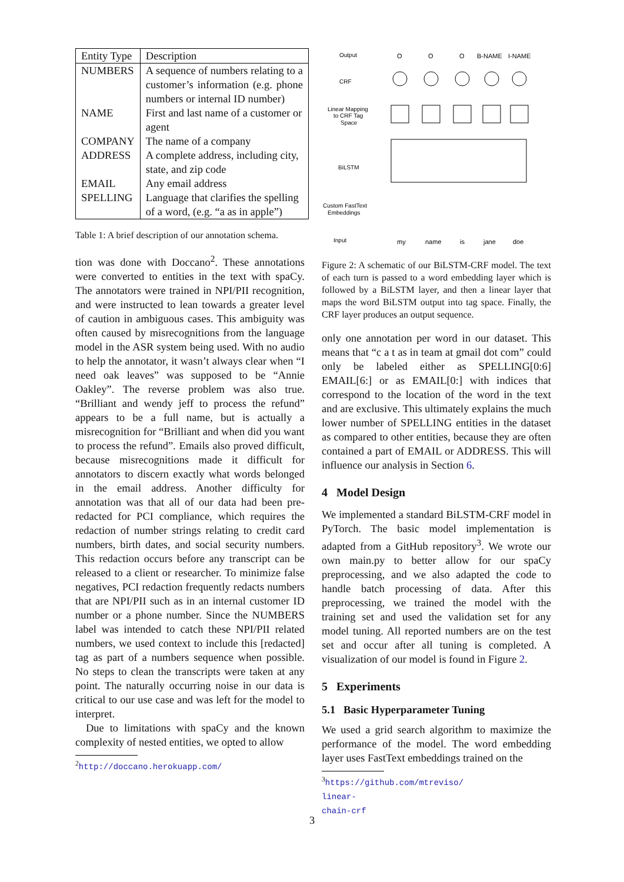| Entity Type | Description |
| --- | --- |
| NUMBERS | A sequence of numbers relating to a customer’s information (e.g. phone numbers or internal ID number) |
| NAME | First and last name of a customer or agent |
| COMPANY | The name of a company |
| ADDRESS | A complete address, including city, state, and zip code |
| EMAIL | Any email address |
| SPELLING | Language that clarifies the spelling of a word, (e.g. “a as in apple”) |
Table 1: A brief description of our annotation schema.
tion was done with Doccano<sup>2</sup>. These annotations were converted to entities in the text with spaCy. The annotators were trained in NPI/PII recognition, and were instructed to lean towards a greater level of caution in ambiguous cases. This ambiguity was often caused by misrecognitions from the language model in the ASR system being used. With no audio to help the annotator, it wasn’t always clear when “I need oak leaves” was supposed to be “Annie Oakley”. The reverse problem was also true. “Brilliant and wendy jeff to process the refund” appears to be a full name, but is actually a misrecognition for “Brilliant and when did you want to process the refund”. Emails also proved difficult, because misrecognitions made it difficult for annotators to discern exactly what words belonged in the email address. Another difficulty for annotation was that all of our data had been pre-redacted for PCI compliance, which requires the redaction of number strings relating to credit card numbers, birth dates, and social security numbers. This redaction occurs before any transcript can be released to a client or researcher. To minimize false negatives, PCI redaction frequently redacts numbers that are NPI/PII such as in an internal customer ID number or a phone number. Since the NUMBERS label was intended to catch these NPI/PII related numbers, we used context to include this [redacted] tag as part of a numbers sequence when possible. No steps to clean the transcripts were taken at any point. The naturally occurring noise in our data is critical to our use case and was left for the model to interpret.
Due to limitations with spaCy and the known complexity of nested entities, we opted to allow
<sup>2</sup> http://doccano.herokuapp.com/
Output
CRF
Linear Mapping
to CRF Tag
Space
BiLSTM
Custom FastText
Embeddings
Input
O
O
O
B-NAME
I-NAME
my
name
is
jane
doe
Figure 2: A schematic of our BiLSTM-CRF model. The text of each turn is passed to a word embedding layer which is followed by a BiLSTM layer, and then a linear layer that maps the word BiLSTM output into tag space. Finally, the CRF layer produces an output sequence.
only one annotation per word in our dataset. This means that “c a t as in team at gmail dot com” could only be labeled either as SPELLING[0:6] EMAIL[6:] or as EMAIL[0:] with indices that correspond to the location of the word in the text and are exclusive. This ultimately explains the much lower number of SPELLING entities in the dataset as compared to other entities, because they are often contained a part of EMAIL or ADDRESS. This will influence our analysis in Section 6.
4 Model Design
We implemented a standard BiLSTM-CRF model in PyTorch. The basic model implementation is adapted from a GitHub repository<sup>3</sup>. We wrote our own main.py to better allow for our spaCy preprocessing, and we also adapted the code to handle batch processing of data. After this preprocessing, we trained the model with the training set and used the validation set for any model tuning. All reported numbers are on the test set and occur after all tuning is completed. A visualization of our model is found in Figure 2.
5 Experiments
5.1 Basic Hyperparameter Tuning
We used a grid search algorithm to maximize the performance of the model. The word embedding layer uses FastText embeddings trained on the
<sup>3</sup> https://github.com/mtreviso/ linear-chain-crf
3